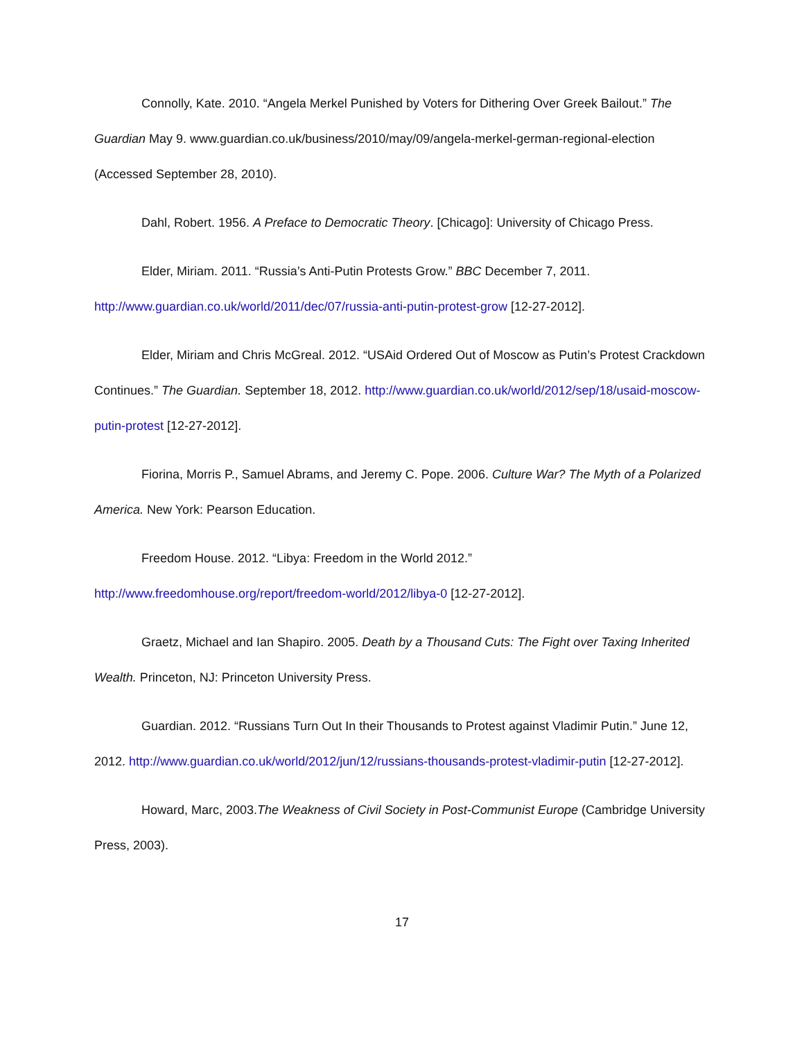Connolly, Kate. 2010. “Angela Merkel Punished by Voters for Dithering Over Greek Bailout.” The Guardian May 9. www.guardian.co.uk/business/2010/may/09/angela-merkel-german-regional-election (Accessed September 28, 2010).
Dahl, Robert. 1956. A Preface to Democratic Theory. [Chicago]: University of Chicago Press.
Elder, Miriam. 2011. “Russia’s Anti-Putin Protests Grow.” BBC December 7, 2011. http://www.guardian.co.uk/world/2011/dec/07/russia-anti-putin-protest-grow [12-27-2012].
Elder, Miriam and Chris McGreal. 2012. “USAid Ordered Out of Moscow as Putin’s Protest Crackdown Continues.” The Guardian. September 18, 2012. http://www.guardian.co.uk/world/2012/sep/18/usaid-moscow-putin-protest [12-27-2012].
Fiorina, Morris P., Samuel Abrams, and Jeremy C. Pope. 2006. Culture War? The Myth of a Polarized America. New York: Pearson Education.
Freedom House. 2012. “Libya: Freedom in the World 2012.” http://www.freedomhouse.org/report/freedom-world/2012/libya-0 [12-27-2012].
Graetz, Michael and Ian Shapiro. 2005. Death by a Thousand Cuts: The Fight over Taxing Inherited Wealth. Princeton, NJ: Princeton University Press.
Guardian. 2012. “Russians Turn Out In their Thousands to Protest against Vladimir Putin.” June 12, 2012. http://www.guardian.co.uk/world/2012/jun/12/russians-thousands-protest-vladimir-putin [12-27-2012].
Howard, Marc, 2003.The Weakness of Civil Society in Post-Communist Europe (Cambridge University Press, 2003).
17